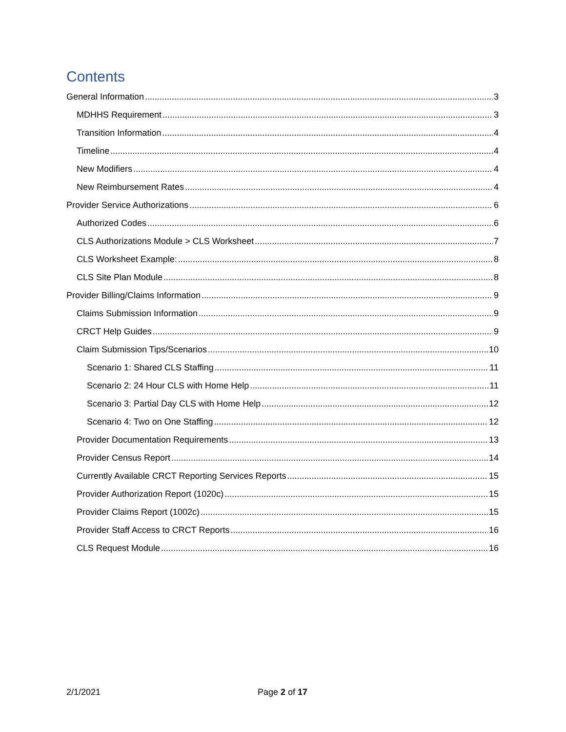Contents
General Information 3
MDHHS Requirement 3
Transition Information 4
Timeline 4
New Modifiers 4
New Reimbursement Rates 4
Provider Service Authorizations 6
Authorized Codes 6
CLS Authorizations Module > CLS Worksheet 7
CLS Worksheet Example: 8
CLS Site Plan Module 8
Provider Billing/Claims Information 9
Claims Submission Information 9
CRCT Help Guides 9
Claim Submission Tips/Scenarios 10
Scenario 1: Shared CLS Staffing 11
Scenario 2: 24 Hour CLS with Home Help 11
Scenario 3: Partial Day CLS with Home Help 12
Scenario 4: Two on One Staffing 12
Provider Documentation Requirements 13
Provider Census Report 14
Currently Available CRCT Reporting Services Reports 15
Provider Authorization Report (1020c) 15
Provider Claims Report (1002c) 15
Provider Staff Access to CRCT Reports 16
CLS Request Module 16
2/1/2021 Page 2 of 17